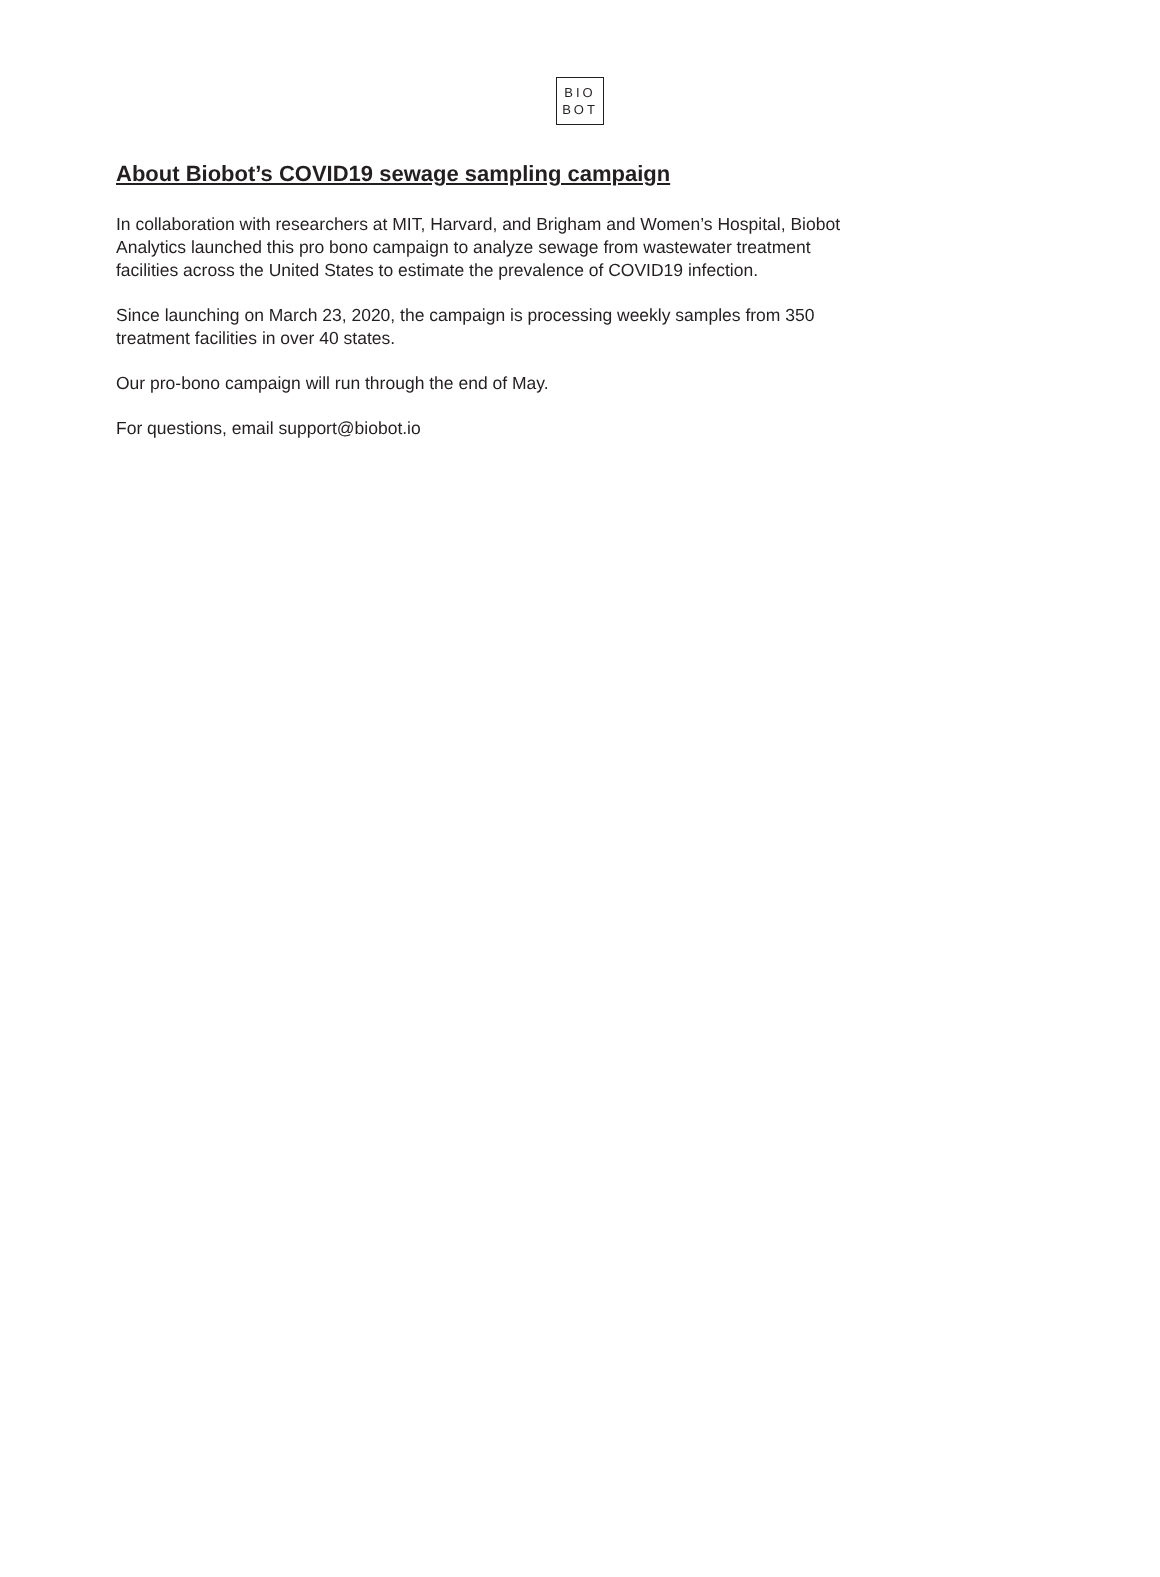BIO
BOT
About Biobot’s COVID19 sewage sampling campaign
In collaboration with researchers at MIT, Harvard, and Brigham and Women’s Hospital, Biobot Analytics launched this pro bono campaign to analyze sewage from wastewater treatment facilities across the United States to estimate the prevalence of COVID19 infection.
Since launching on March 23, 2020, the campaign is processing weekly samples from 350 treatment facilities in over 40 states.
Our pro-bono campaign will run through the end of May.
For questions, email support@biobot.io